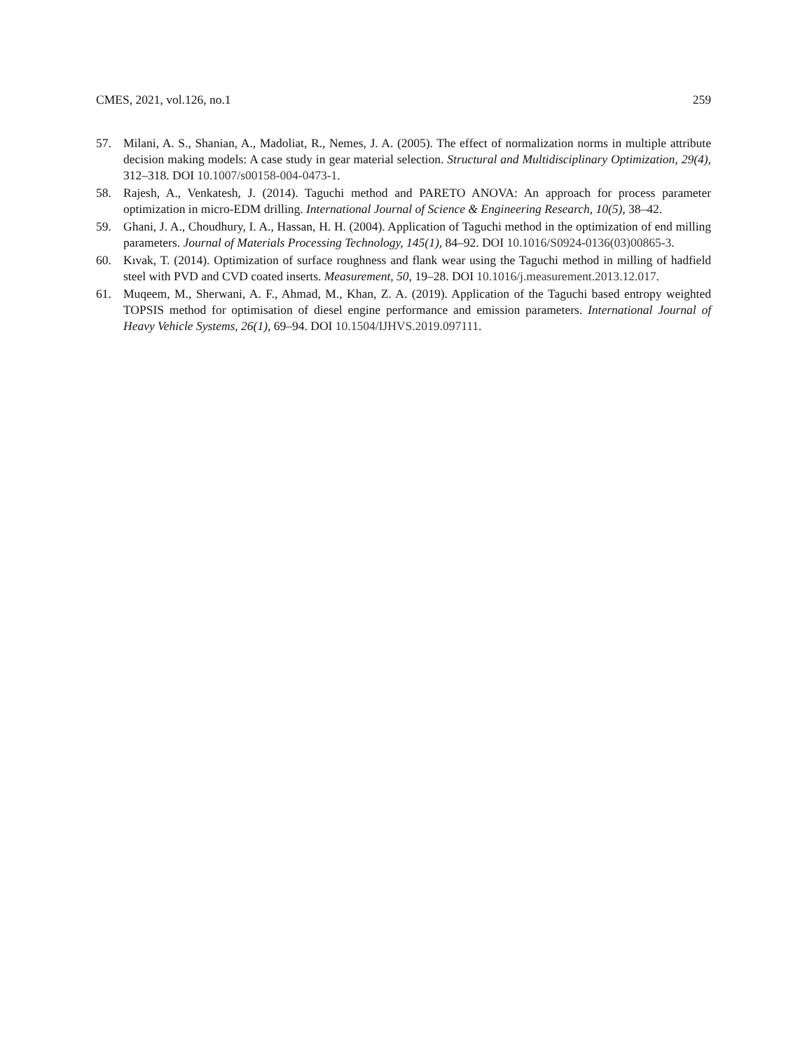CMES, 2021, vol.126, no.1 259
57. Milani, A. S., Shanian, A., Madoliat, R., Nemes, J. A. (2005). The effect of normalization norms in multiple attribute decision making models: A case study in gear material selection. Structural and Multidisciplinary Optimization, 29(4), 312–318. DOI 10.1007/s00158-004-0473-1.
58. Rajesh, A., Venkatesh, J. (2014). Taguchi method and PARETO ANOVA: An approach for process parameter optimization in micro-EDM drilling. International Journal of Science & Engineering Research, 10(5), 38–42.
59. Ghani, J. A., Choudhury, I. A., Hassan, H. H. (2004). Application of Taguchi method in the optimization of end milling parameters. Journal of Materials Processing Technology, 145(1), 84–92. DOI 10.1016/S0924-0136(03)00865-3.
60. Kıvak, T. (2014). Optimization of surface roughness and flank wear using the Taguchi method in milling of hadfield steel with PVD and CVD coated inserts. Measurement, 50, 19–28. DOI 10.1016/j.measurement.2013.12.017.
61. Muqeem, M., Sherwani, A. F., Ahmad, M., Khan, Z. A. (2019). Application of the Taguchi based entropy weighted TOPSIS method for optimisation of diesel engine performance and emission parameters. International Journal of Heavy Vehicle Systems, 26(1), 69–94. DOI 10.1504/IJHVS.2019.097111.